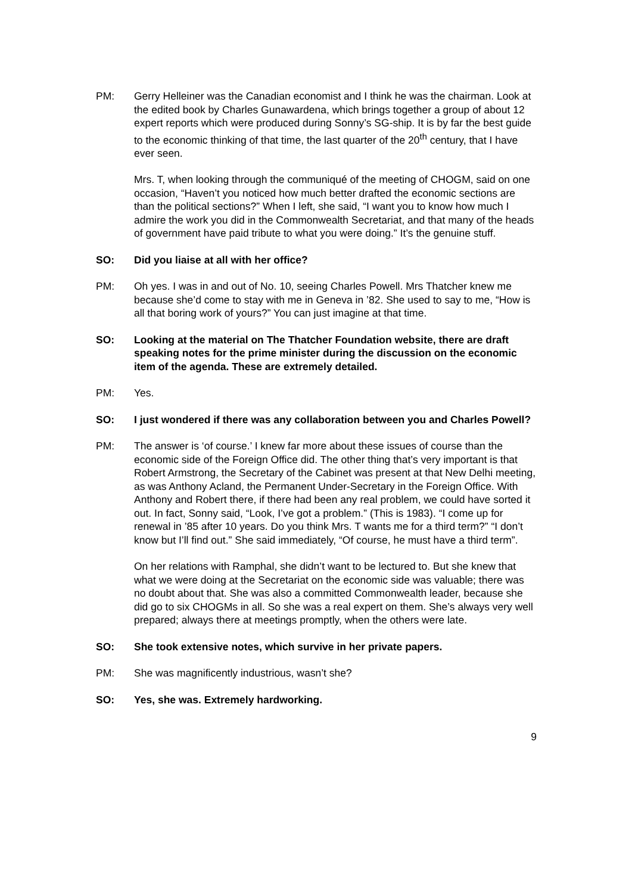PM: Gerry Helleiner was the Canadian economist and I think he was the chairman. Look at the edited book by Charles Gunawardena, which brings together a group of about 12 expert reports which were produced during Sonny’s SG-ship. It is by far the best guide to the economic thinking of that time, the last quarter of the 20<sup>th</sup> century, that I have ever seen.
Mrs. T, when looking through the communiqué of the meeting of CHOGM, said on one occasion, “Haven’t you noticed how much better drafted the economic sections are than the political sections?” When I left, she said, “I want you to know how much I admire the work you did in the Commonwealth Secretariat, and that many of the heads of government have paid tribute to what you were doing.” It’s the genuine stuff.
SO: Did you liaise at all with her office?
PM: Oh yes. I was in and out of No. 10, seeing Charles Powell. Mrs Thatcher knew me because she’d come to stay with me in Geneva in ’82. She used to say to me, “How is all that boring work of yours?” You can just imagine at that time.
SO: Looking at the material on The Thatcher Foundation website, there are draft speaking notes for the prime minister during the discussion on the economic item of the agenda. These are extremely detailed.
PM: Yes.
SO: I just wondered if there was any collaboration between you and Charles Powell?
PM: The answer is ‘of course.’ I knew far more about these issues of course than the economic side of the Foreign Office did. The other thing that’s very important is that Robert Armstrong, the Secretary of the Cabinet was present at that New Delhi meeting, as was Anthony Acland, the Permanent Under-Secretary in the Foreign Office. With Anthony and Robert there, if there had been any real problem, we could have sorted it out. In fact, Sonny said, “Look, I’ve got a problem.” (This is 1983). “I come up for renewal in ’85 after 10 years. Do you think Mrs. T wants me for a third term?” “I don’t know but I’ll find out.” She said immediately, “Of course, he must have a third term”.
On her relations with Ramphal, she didn’t want to be lectured to. But she knew that what we were doing at the Secretariat on the economic side was valuable; there was no doubt about that. She was also a committed Commonwealth leader, because she did go to six CHOGMs in all. So she was a real expert on them. She’s always very well prepared; always there at meetings promptly, when the others were late.
SO: She took extensive notes, which survive in her private papers.
PM: She was magnificently industrious, wasn’t she?
SO: Yes, she was. Extremely hardworking.
9